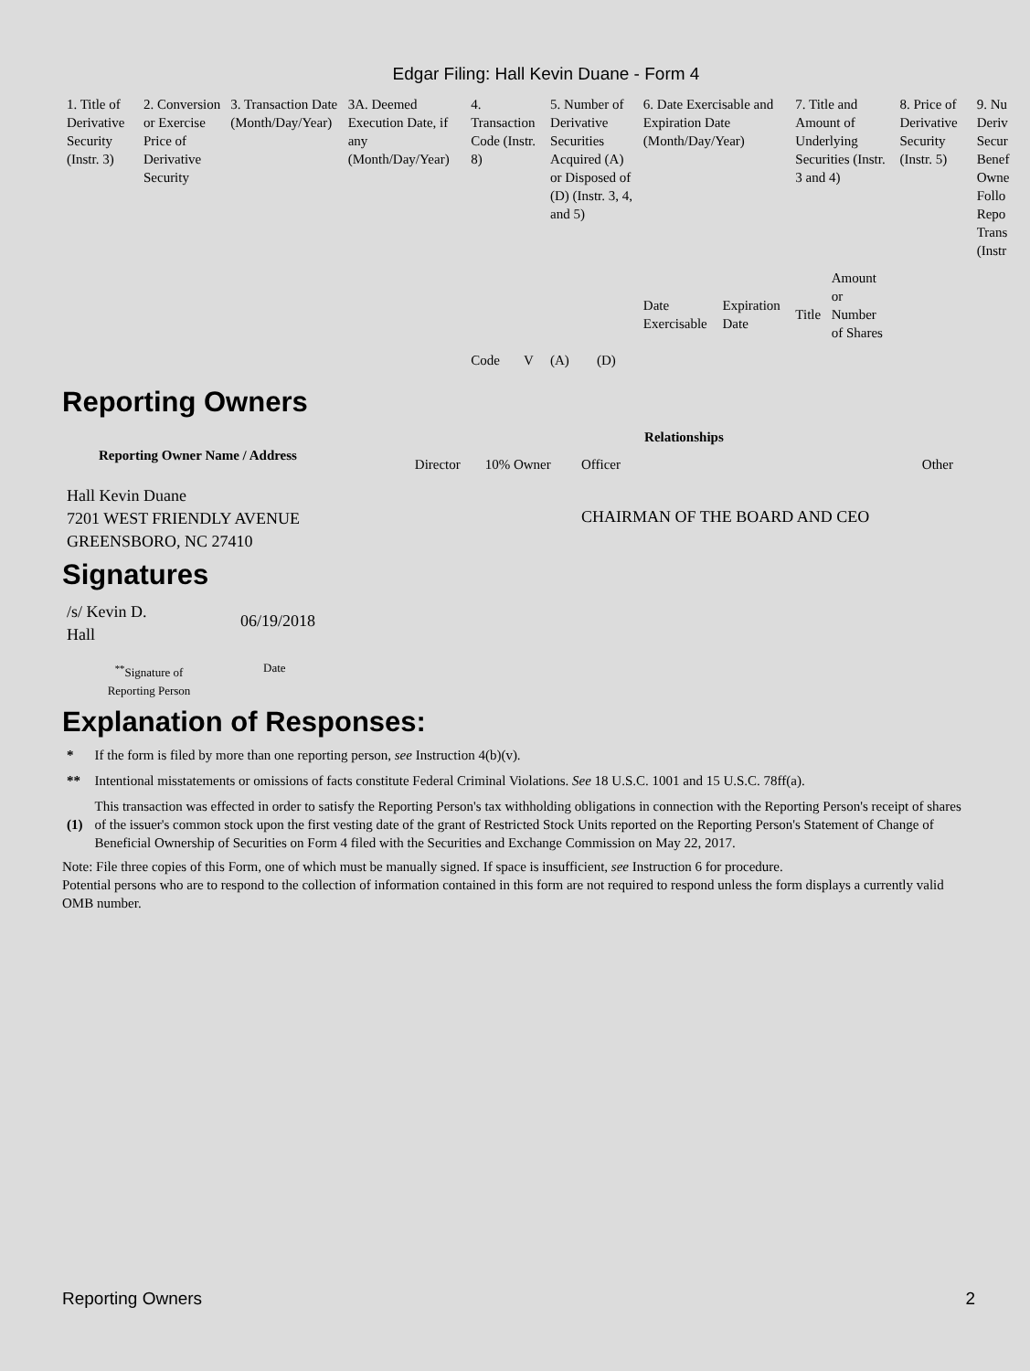Edgar Filing: Hall Kevin Duane - Form 4
| 1. Title of Derivative Security (Instr. 3) | 2. Conversion or Exercise Price of Derivative Security | 3. Transaction Date (Month/Day/Year) | 3A. Deemed Execution Date, if any (Month/Day/Year) | 4. Transaction Code (Instr. 8) | | 5. Number of Derivative Securities Acquired (A) or Disposed of (D) (Instr. 3, 4, and 5) | | 6. Date Exercisable and Expiration Date (Month/Day/Year) | | 7. Title and Amount of Underlying Securities (Instr. 3 and 4) | | 8. Price of Derivative Security (Instr. 5) | 9. Nu Deriv Secur Benef Owne Follo Repo Trans (Instr |
| --- | --- | --- | --- | --- | --- | --- | --- | --- | --- | --- | --- | --- | --- |
| | | | | Code | V | (A) | (D) | Date Exercisable | Expiration Date | Title | Amount or Number of Shares | | |
Reporting Owners
| Reporting Owner Name / Address | Relationships | | | |
| --- | --- | --- | --- | --- |
| | Director | 10% Owner | Officer | Other |
| Hall Kevin Duane 7201 WEST FRIENDLY AVENUE GREENSBORO, NC 27410 | | | CHAIRMAN OF THE BOARD AND CEO | |
Signatures
| /s/ Kevin D. Hall | 06/19/2018 |
| <sup>**</sup> Signature of Reporting Person | Date |
Explanation of Responses:
| * | If the form is filed by more than one reporting person, see Instruction 4(b)(v). |
| ** | Intentional misstatements or omissions of facts constitute Federal Criminal Violations. See 18 U.S.C. 1001 and 15 U.S.C. 78ff(a). |
| (1) | This transaction was effected in order to satisfy the Reporting Person's tax withholding obligations in connection with the Reporting Person's receipt of shares of the issuer's common stock upon the first vesting date of the grant of Restricted Stock Units reported on the Reporting Person's Statement of Change of Beneficial Ownership of Securities on Form 4 filed with the Securities and Exchange Commission on May 22, 2017. |
Note: File three copies of this Form, one of which must be manually signed. If space is insufficient, see Instruction 6 for procedure.
Potential persons who are to respond to the collection of information contained in this form are not required to respond unless the form displays a currently valid OMB number.
Reporting Owners 2